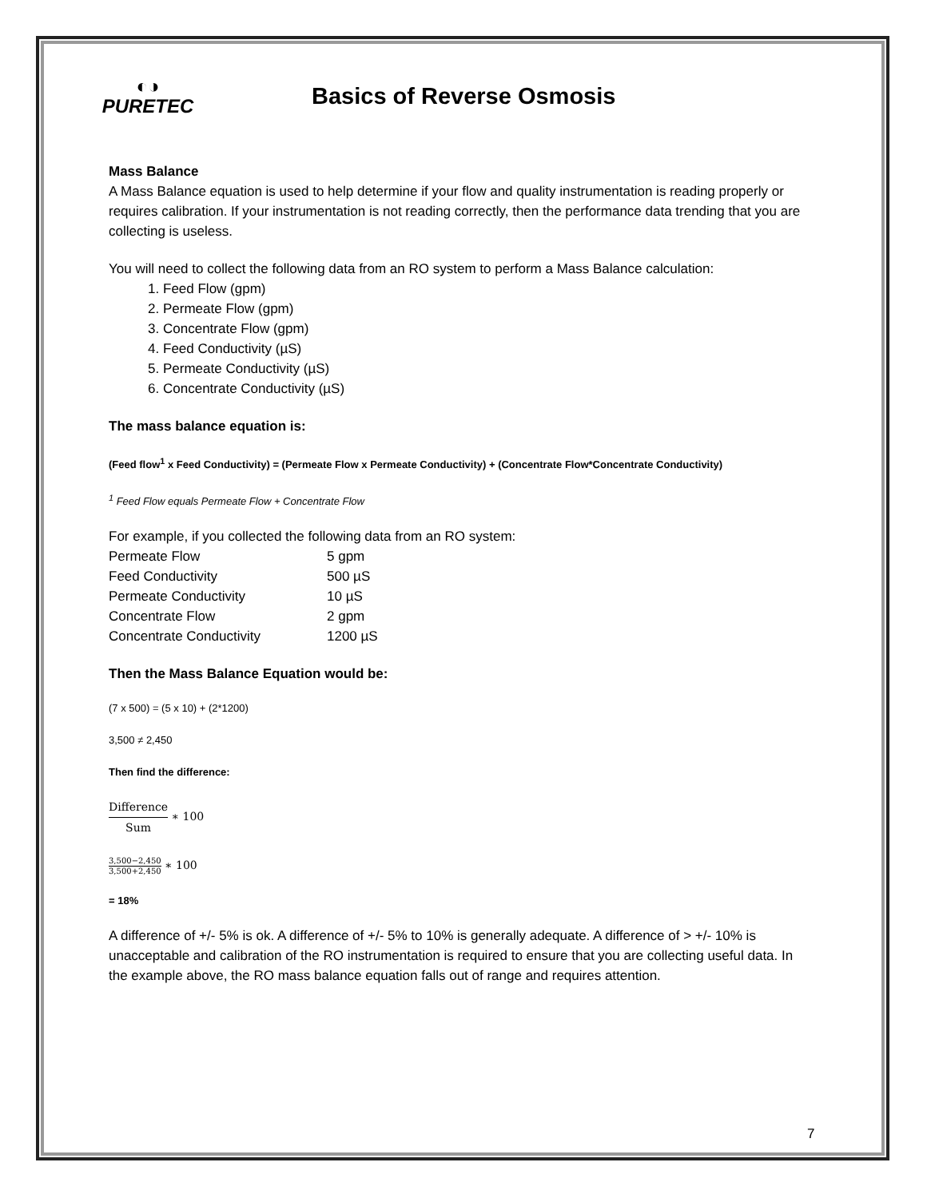◐◑
PURETEC
Basics of Reverse Osmosis
Mass Balance
A Mass Balance equation is used to help determine if your flow and quality instrumentation is reading properly or requires calibration. If your instrumentation is not reading correctly, then the performance data trending that you are collecting is useless.
You will need to collect the following data from an RO system to perform a Mass Balance calculation:
1. Feed Flow (gpm)
2. Permeate Flow (gpm)
3. Concentrate Flow (gpm)
4. Feed Conductivity (µS)
5. Permeate Conductivity (µS)
6. Concentrate Conductivity (µS)
The mass balance equation is:
(Feed flow<sup>1</sup> x Feed Conductivity) = (Permeate Flow x Permeate Conductivity) + (Concentrate Flow*Concentrate Conductivity)
<sup>1</sup> Feed Flow equals Permeate Flow + Concentrate Flow
For example, if you collected the following data from an RO system:
| Permeate Flow | 5 gpm |
| Feed Conductivity | 500 µS |
| Permeate Conductivity | 10 µS |
| Concentrate Flow | 2 gpm |
| Concentrate Conductivity | 1200 µS |
Then the Mass Balance Equation would be:
(7 x 500) = (5 x 10) + (2*1200)
3,500 ≠ 2,450
Then find the difference:
Difference Sum ∗ 100
3,500−2,450 3,500+2,450 ∗ 100
= 18%
A difference of +/- 5% is ok. A difference of +/- 5% to 10% is generally adequate. A difference of > +/- 10% is unacceptable and calibration of the RO instrumentation is required to ensure that you are collecting useful data. In the example above, the RO mass balance equation falls out of range and requires attention.
7